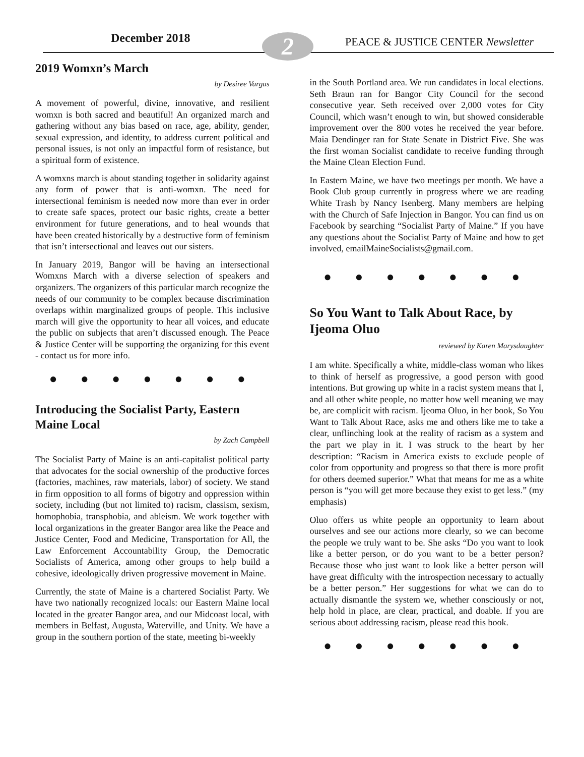December 2018 2
PEACE & JUSTICE CENTER Newsletter
2019 Womxn’s March
by Desiree Vargas
A movement of powerful, divine, innovative, and resilient womxn is both sacred and beautiful! An organized march and gathering without any bias based on race, age, ability, gender, sexual expression, and identity, to address current political and personal issues, is not only an impactful form of resistance, but a spiritual form of existence.
A womxns march is about standing together in solidarity against any form of power that is anti-womxn. The need for intersectional feminism is needed now more than ever in order to create safe spaces, protect our basic rights, create a better environment for future generations, and to heal wounds that have been created historically by a destructive form of feminism that isn’t intersectional and leaves out our sisters.
In January 2019, Bangor will be having an intersectional Womxns March with a diverse selection of speakers and organizers. The organizers of this particular march recognize the needs of our community to be complex because discrimination overlaps within marginalized groups of people. This inclusive march will give the opportunity to hear all voices, and educate the public on subjects that aren’t discussed enough. The Peace & Justice Center will be supporting the organizing for this event - contact us for more info.
● ● ● ● ● ● ●
Introducing the Socialist Party, Eastern Maine Local
by Zach Campbell
The Socialist Party of Maine is an anti-capitalist political party that advocates for the social ownership of the productive forces (factories, machines, raw materials, labor) of society. We stand in firm opposition to all forms of bigotry and oppression within society, including (but not limited to) racism, classism, sexism, homophobia, transphobia, and ableism. We work together with local organizations in the greater Bangor area like the Peace and Justice Center, Food and Medicine, Transportation for All, the Law Enforcement Accountability Group, the Democratic Socialists of America, among other groups to help build a cohesive, ideologically driven progressive movement in Maine.
Currently, the state of Maine is a chartered Socialist Party. We have two nationally recognized locals: our Eastern Maine local located in the greater Bangor area, and our Midcoast local, with members in Belfast, Augusta, Waterville, and Unity. We have a group in the southern portion of the state, meeting bi-weekly
in the South Portland area. We run candidates in local elections. Seth Braun ran for Bangor City Council for the second consecutive year. Seth received over 2,000 votes for City Council, which wasn’t enough to win, but showed considerable improvement over the 800 votes he received the year before. Maia Dendinger ran for State Senate in District Five. She was the first woman Socialist candidate to receive funding through the Maine Clean Election Fund.
In Eastern Maine, we have two meetings per month. We have a Book Club group currently in progress where we are reading White Trash by Nancy Isenberg. Many members are helping with the Church of Safe Injection in Bangor. You can find us on Facebook by searching “Socialist Party of Maine.” If you have any questions about the Socialist Party of Maine and how to get involved, emailMaineSocialists@gmail.com.
● ● ● ● ● ● ●
So You Want to Talk About Race, by Ijeoma Oluo
reviewed by Karen Marysdaughter
I am white. Specifically a white, middle-class woman who likes to think of herself as progressive, a good person with good intentions. But growing up white in a racist system means that I, and all other white people, no matter how well meaning we may be, are complicit with racism. Ijeoma Oluo, in her book, So You Want to Talk About Race, asks me and others like me to take a clear, unflinching look at the reality of racism as a system and the part we play in it. I was struck to the heart by her description: “Racism in America exists to exclude people of color from opportunity and progress so that there is more profit for others deemed superior.” What that means for me as a white person is “you will get more because they exist to get less.” (my emphasis)
Oluo offers us white people an opportunity to learn about ourselves and see our actions more clearly, so we can become the people we truly want to be. She asks “Do you want to look like a better person, or do you want to be a better person? Because those who just want to look like a better person will have great difficulty with the introspection necessary to actually be a better person.” Her suggestions for what we can do to actually dismantle the system we, whether consciously or not, help hold in place, are clear, practical, and doable. If you are serious about addressing racism, please read this book.
● ● ● ● ● ● ●